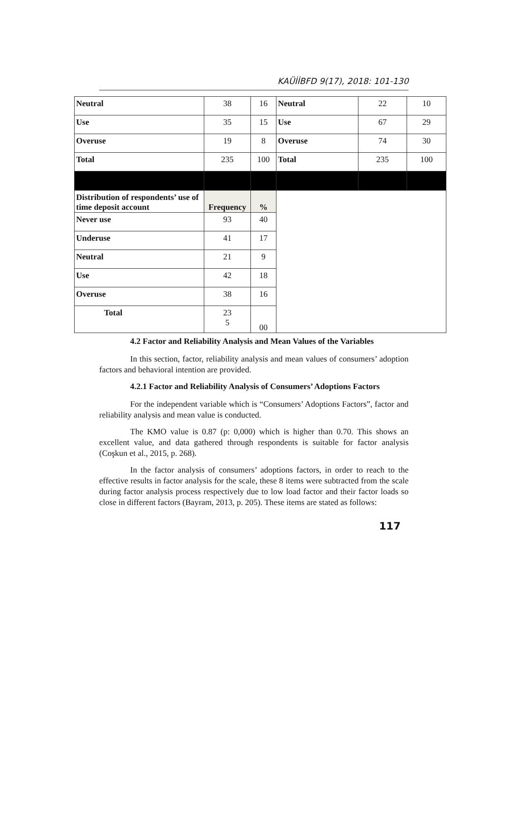KAÜİİBFD 9(17), 2018: 101-130
| Neutral | 38 | 16 | Neutral | 22 | 10 |
| Use | 35 | 15 | Use | 67 | 29 |
| Overuse | 19 | 8 | Overuse | 74 | 30 |
| Total | 235 | 100 | Total | 235 | 100 |
| Distribution of respondents’ use of time deposit account | Frequency | % | | | |
| Never use | 93 | 40 | | | |
| Underuse | 41 | 17 | | | |
| Neutral | 21 | 9 | | | |
| Use | 42 | 18 | | | |
| Overuse | 38 | 16 | | | |
| Total | 23 5 | 00 | | | |
4.2 Factor and Reliability Analysis and Mean Values of the Variables
In this section, factor, reliability analysis and mean values of consumers’ adoption factors and behavioral intention are provided.
4.2.1 Factor and Reliability Analysis of Consumers’ Adoptions Factors
For the independent variable which is “Consumers’ Adoptions Factors”, factor and reliability analysis and mean value is conducted.
The KMO value is 0.87 (p: 0,000) which is higher than 0.70. This shows an excellent value, and data gathered through respondents is suitable for factor analysis (Coşkun et al., 2015, p. 268).
In the factor analysis of consumers’ adoptions factors, in order to reach to the effective results in factor analysis for the scale, these 8 items were subtracted from the scale during factor analysis process respectively due to low load factor and their factor loads so close in different factors (Bayram, 2013, p. 205). These items are stated as follows:
117